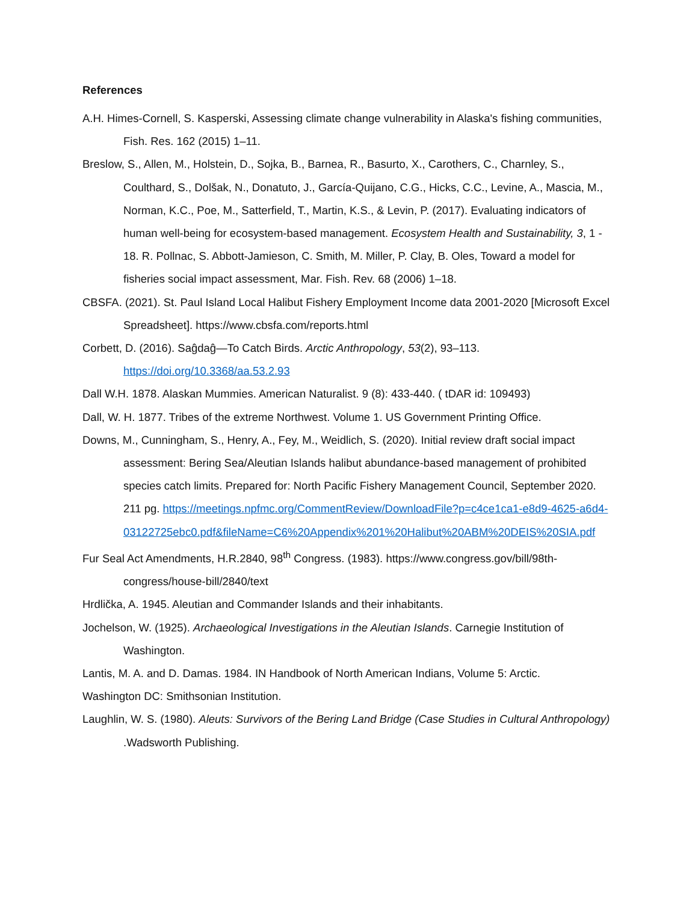References
A.H. Himes-Cornell, S. Kasperski, Assessing climate change vulnerability in Alaska's fishing communities, Fish. Res. 162 (2015) 1–11.
Breslow, S., Allen, M., Holstein, D., Sojka, B., Barnea, R., Basurto, X., Carothers, C., Charnley, S., Coulthard, S., Dolšak, N., Donatuto, J., García-Quijano, C.G., Hicks, C.C., Levine, A., Mascia, M., Norman, K.C., Poe, M., Satterfield, T., Martin, K.S., & Levin, P. (2017). Evaluating indicators of human well-being for ecosystem-based management. Ecosystem Health and Sustainability, 3, 1 - 18. R. Pollnac, S. Abbott-Jamieson, C. Smith, M. Miller, P. Clay, B. Oles, Toward a model for fisheries social impact assessment, Mar. Fish. Rev. 68 (2006) 1–18.
CBSFA. (2021). St. Paul Island Local Halibut Fishery Employment Income data 2001-2020 [Microsoft Excel Spreadsheet]. https://www.cbsfa.com/reports.html
Corbett, D. (2016). Saĝdaĝ—To Catch Birds. Arctic Anthropology, 53(2), 93–113. https://doi.org/10.3368/aa.53.2.93
Dall W.H. 1878. Alaskan Mummies. American Naturalist. 9 (8): 433-440. ( tDAR id: 109493)
Dall, W. H. 1877. Tribes of the extreme Northwest. Volume 1. US Government Printing Office.
Downs, M., Cunningham, S., Henry, A., Fey, M., Weidlich, S. (2020). Initial review draft social impact assessment: Bering Sea/Aleutian Islands halibut abundance-based management of prohibited species catch limits. Prepared for: North Pacific Fishery Management Council, September 2020. 211 pg. https://meetings.npfmc.org/CommentReview/DownloadFile?p=c4ce1ca1-e8d9-4625-a6d4-
03122725ebc0.pdf&fileName=C6%20Appendix%201%20Halibut%20ABM%20DEIS%20SIA.pdf
Fur Seal Act Amendments, H.R.2840, 98<sup>th</sup> Congress. (1983). https://www.congress.gov/bill/98th-congress/house-bill/2840/text
Hrdlička, A. 1945. Aleutian and Commander Islands and their inhabitants.
Jochelson, W. (1925). Archaeological Investigations in the Aleutian Islands. Carnegie Institution of Washington.
Lantis, M. A. and D. Damas. 1984. IN Handbook of North American Indians, Volume 5: Arctic.
Washington DC: Smithsonian Institution.
Laughlin, W. S. (1980). Aleuts: Survivors of the Bering Land Bridge (Case Studies in Cultural Anthropology) .Wadsworth Publishing.